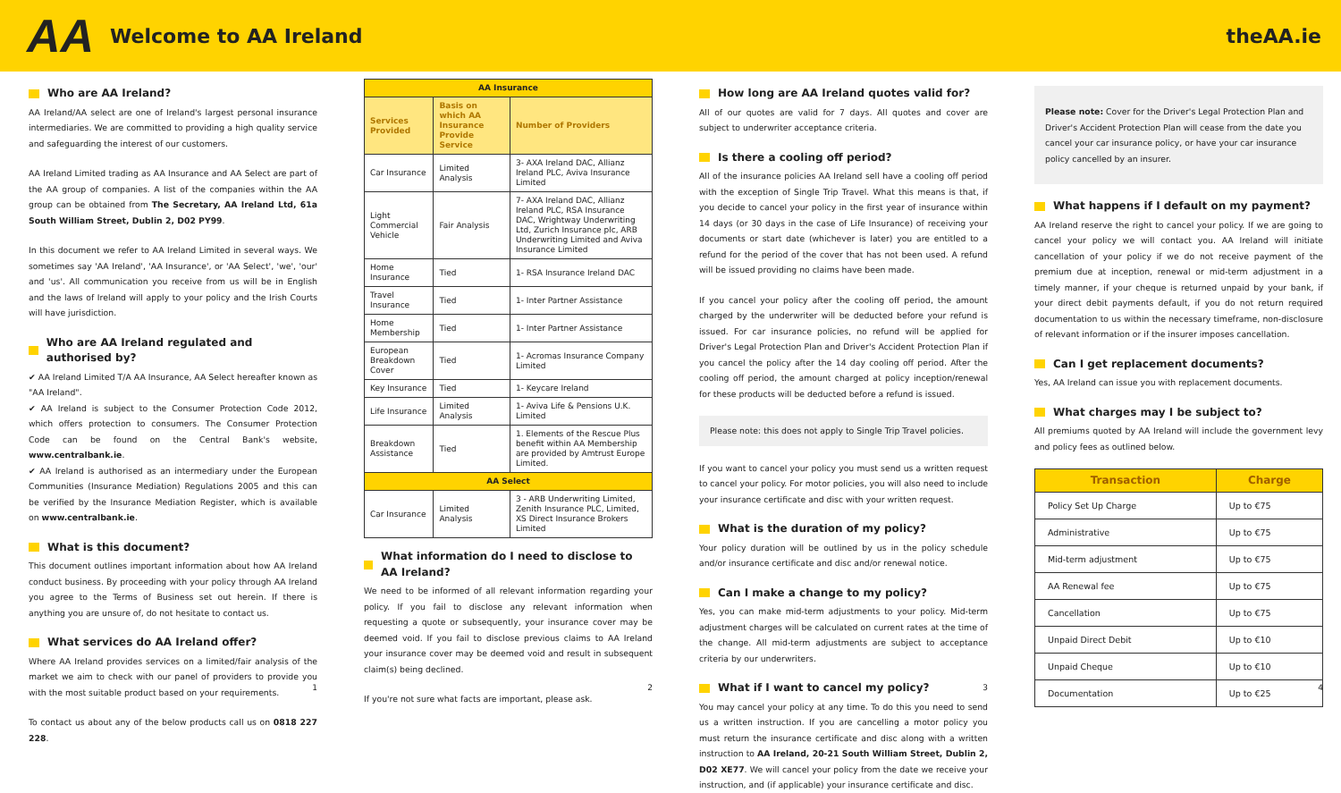AA Welcome to AA Ireland theAA.ie
Who are AA Ireland?
AA Ireland/AA select are one of Ireland's largest personal insurance intermediaries. We are committed to providing a high quality service and safeguarding the interest of our customers.
AA Ireland Limited trading as AA Insurance and AA Select are part of the AA group of companies. A list of the companies within the AA group can be obtained from The Secretary, AA Ireland Ltd, 61a South William Street, Dublin 2, D02 PY99.
In this document we refer to AA Ireland Limited in several ways. We sometimes say 'AA Ireland', 'AA Insurance', or 'AA Select', 'we', 'our' and 'us'. All communication you receive from us will be in English and the laws of Ireland will apply to your policy and the Irish Courts will have jurisdiction.
Who are AA Ireland regulated and authorised by?
✔ AA Ireland Limited T/A AA Insurance, AA Select hereafter known as "AA Ireland".
✔ AA Ireland is subject to the Consumer Protection Code 2012, which offers protection to consumers. The Consumer Protection Code can be found on the Central Bank's website, www.centralbank.ie.
✔ AA Ireland is authorised as an intermediary under the European Communities (Insurance Mediation) Regulations 2005 and this can be verified by the Insurance Mediation Register, which is available on www.centralbank.ie.
What is this document?
This document outlines important information about how AA Ireland conduct business. By proceeding with your policy through AA Ireland you agree to the Terms of Business set out herein. If there is anything you are unsure of, do not hesitate to contact us.
What services do AA Ireland offer?
Where AA Ireland provides services on a limited/fair analysis of the market we aim to check with our panel of providers to provide you with the most suitable product based on your requirements.
To contact us about any of the below products call us on 0818 227 228.
1
| AA Insurance | | |
| Services Provided | Basis on which AA Insurance Provide Service | Number of Providers |
| Car Insurance | Limited Analysis | 3- AXA Ireland DAC, Allianz Ireland PLC, Aviva Insurance Limited |
| Light Commercial Vehicle | Fair Analysis | 7- AXA Ireland DAC, Allianz Ireland PLC, RSA Insurance DAC, Wrightway Underwriting Ltd, Zurich Insurance plc, ARB Underwriting Limited and Aviva Insurance Limited |
| Home Insurance | Tied | 1- RSA Insurance Ireland DAC |
| Travel Insurance | Tied | 1- Inter Partner Assistance |
| Home Membership | Tied | 1- Inter Partner Assistance |
| European Breakdown Cover | Tied | 1- Acromas Insurance Company Limited |
| Key Insurance | Tied | 1- Keycare Ireland |
| Life Insurance | Limited Analysis | 1- Aviva Life & Pensions U.K. Limited |
| Breakdown Assistance | Tied | 1. Elements of the Rescue Plus benefit within AA Membership are provided by Amtrust Europe Limited. |
| AA Select | | |
| Car Insurance | Limited Analysis | 3 - ARB Underwriting Limited, Zenith Insurance PLC, Limited, XS Direct Insurance Brokers Limited |
What information do I need to disclose to AA Ireland?
We need to be informed of all relevant information regarding your policy. If you fail to disclose any relevant information when requesting a quote or subsequently, your insurance cover may be deemed void. If you fail to disclose previous claims to AA Ireland your insurance cover may be deemed void and result in subsequent claim(s) being declined.
If you're not sure what facts are important, please ask.
2
How long are AA Ireland quotes valid for?
All of our quotes are valid for 7 days. All quotes and cover are subject to underwriter acceptance criteria.
Is there a cooling off period?
All of the insurance policies AA Ireland sell have a cooling off period with the exception of Single Trip Travel. What this means is that, if you decide to cancel your policy in the first year of insurance within 14 days (or 30 days in the case of Life Insurance) of receiving your documents or start date (whichever is later) you are entitled to a refund for the period of the cover that has not been used. A refund will be issued providing no claims have been made.
If you cancel your policy after the cooling off period, the amount charged by the underwriter will be deducted before your refund is issued. For car insurance policies, no refund will be applied for Driver's Legal Protection Plan and Driver's Accident Protection Plan if you cancel the policy after the 14 day cooling off period. After the cooling off period, the amount charged at policy inception/renewal for these products will be deducted before a refund is issued.
Please note: this does not apply to Single Trip Travel policies.
If you want to cancel your policy you must send us a written request to cancel your policy. For motor policies, you will also need to include your insurance certificate and disc with your written request.
What is the duration of my policy?
Your policy duration will be outlined by us in the policy schedule and/or insurance certificate and disc and/or renewal notice.
Can I make a change to my policy?
Yes, you can make mid-term adjustments to your policy. Mid-term adjustment charges will be calculated on current rates at the time of the change. All mid-term adjustments are subject to acceptance criteria by our underwriters.
What if I want to cancel my policy?
You may cancel your policy at any time. To do this you need to send us a written instruction. If you are cancelling a motor policy you must return the insurance certificate and disc along with a written instruction to AA Ireland, 20-21 South William Street, Dublin 2, D02 XE77. We will cancel your policy from the date we receive your instruction, and (if applicable) your insurance certificate and disc.
3
Please note: Cover for the Driver's Legal Protection Plan and Driver's Accident Protection Plan will cease from the date you cancel your car insurance policy, or have your car insurance policy cancelled by an insurer.
What happens if I default on my payment?
AA Ireland reserve the right to cancel your policy. If we are going to cancel your policy we will contact you. AA Ireland will initiate cancellation of your policy if we do not receive payment of the premium due at inception, renewal or mid-term adjustment in a timely manner, if your cheque is returned unpaid by your bank, if your direct debit payments default, if you do not return required documentation to us within the necessary timeframe, non-disclosure of relevant information or if the insurer imposes cancellation.
Can I get replacement documents?
Yes, AA Ireland can issue you with replacement documents.
What charges may I be subject to?
All premiums quoted by AA Ireland will include the government levy and policy fees as outlined below.
| Transaction | Charge |
| --- | --- |
| Policy Set Up Charge | Up to €75 |
| Administrative | Up to €75 |
| Mid-term adjustment | Up to €75 |
| AA Renewal fee | Up to €75 |
| Cancellation | Up to €75 |
| Unpaid Direct Debit | Up to €10 |
| Unpaid Cheque | Up to €10 |
| Documentation | Up to €25 |
4